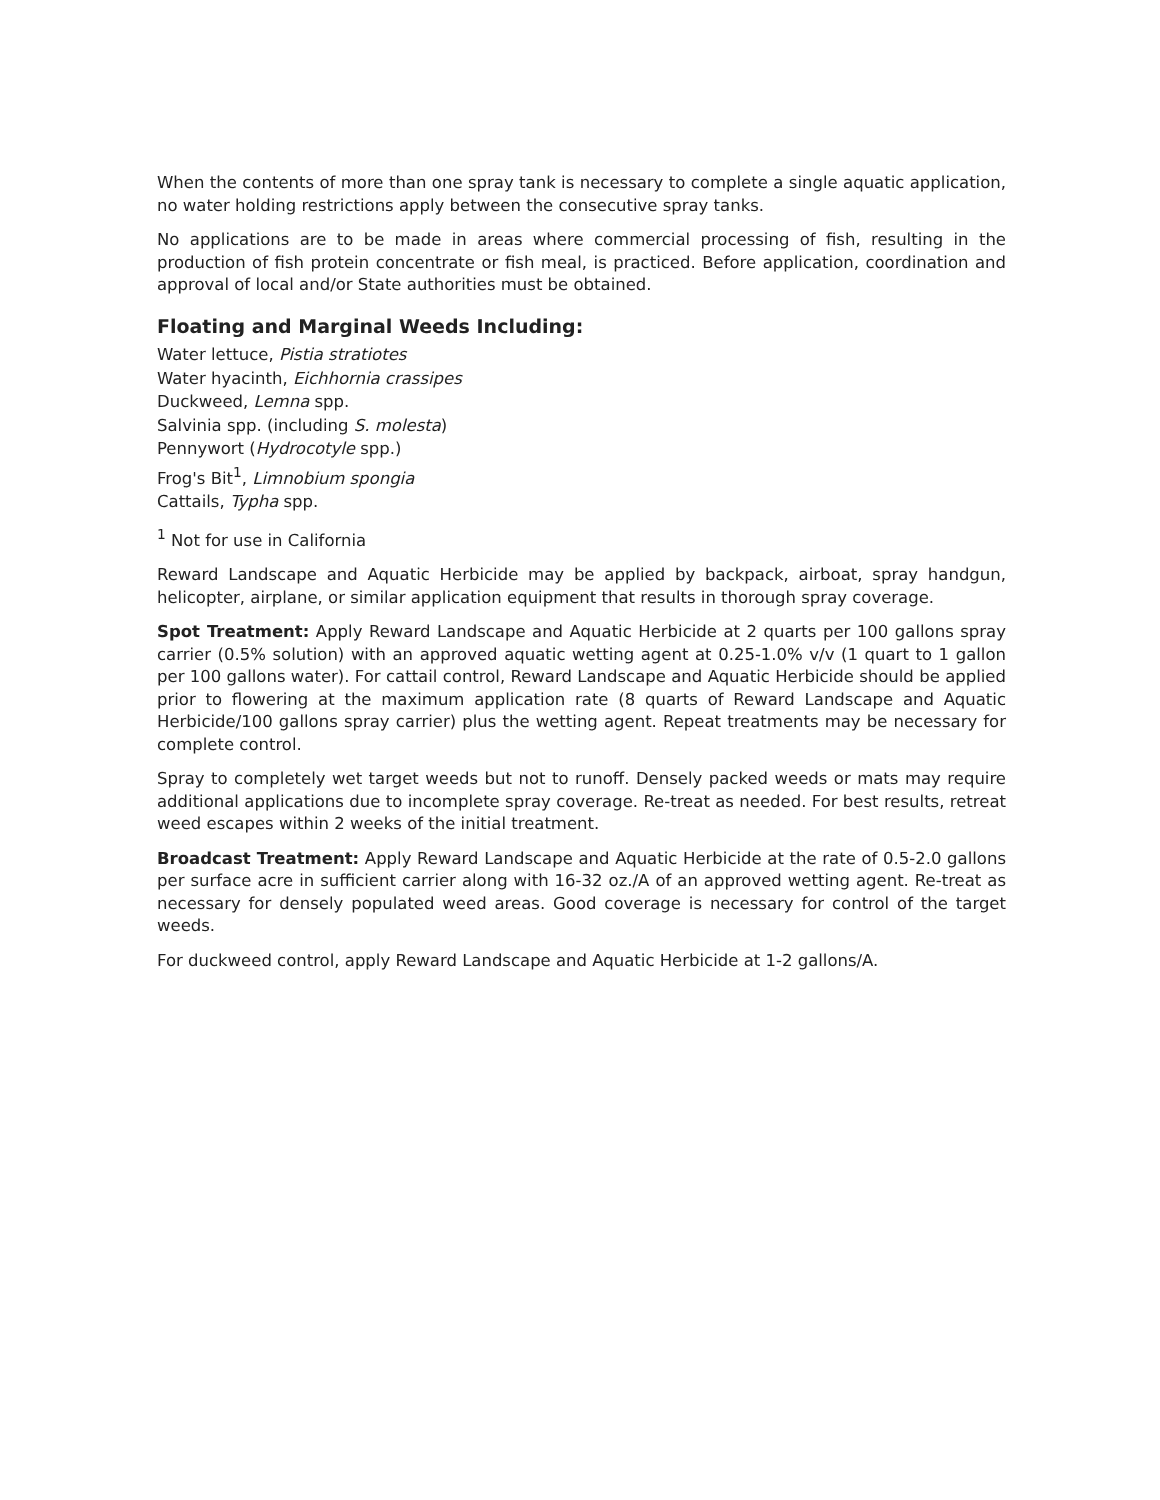When the contents of more than one spray tank is necessary to complete a single aquatic application, no water holding restrictions apply between the consecutive spray tanks.
No applications are to be made in areas where commercial processing of fish, resulting in the production of fish protein concentrate or fish meal, is practiced. Before application, coordination and approval of local and/or State authorities must be obtained.
Floating and Marginal Weeds Including:
Water lettuce, Pistia stratiotes
Water hyacinth, Eichhornia crassipes
Duckweed, Lemna spp.
Salvinia spp. (including S. molesta)
Pennywort (Hydrocotyle spp.)
Frog's Bit<sup>1</sup>, Limnobium spongia
Cattails, Typha spp.
<sup>1</sup> Not for use in California
Reward Landscape and Aquatic Herbicide may be applied by backpack, airboat, spray handgun, helicopter, airplane, or similar application equipment that results in thorough spray coverage.
Spot Treatment: Apply Reward Landscape and Aquatic Herbicide at 2 quarts per 100 gallons spray carrier (0.5% solution) with an approved aquatic wetting agent at 0.25-1.0% v/v (1 quart to 1 gallon per 100 gallons water). For cattail control, Reward Landscape and Aquatic Herbicide should be applied prior to flowering at the maximum application rate (8 quarts of Reward Landscape and Aquatic Herbicide/100 gallons spray carrier) plus the wetting agent. Repeat treatments may be necessary for complete control.
Spray to completely wet target weeds but not to runoff. Densely packed weeds or mats may require additional applications due to incomplete spray coverage. Re-treat as needed. For best results, retreat weed escapes within 2 weeks of the initial treatment.
Broadcast Treatment: Apply Reward Landscape and Aquatic Herbicide at the rate of 0.5-2.0 gallons per surface acre in sufficient carrier along with 16-32 oz./A of an approved wetting agent. Re-treat as necessary for densely populated weed areas. Good coverage is necessary for control of the target weeds.
For duckweed control, apply Reward Landscape and Aquatic Herbicide at 1-2 gallons/A.